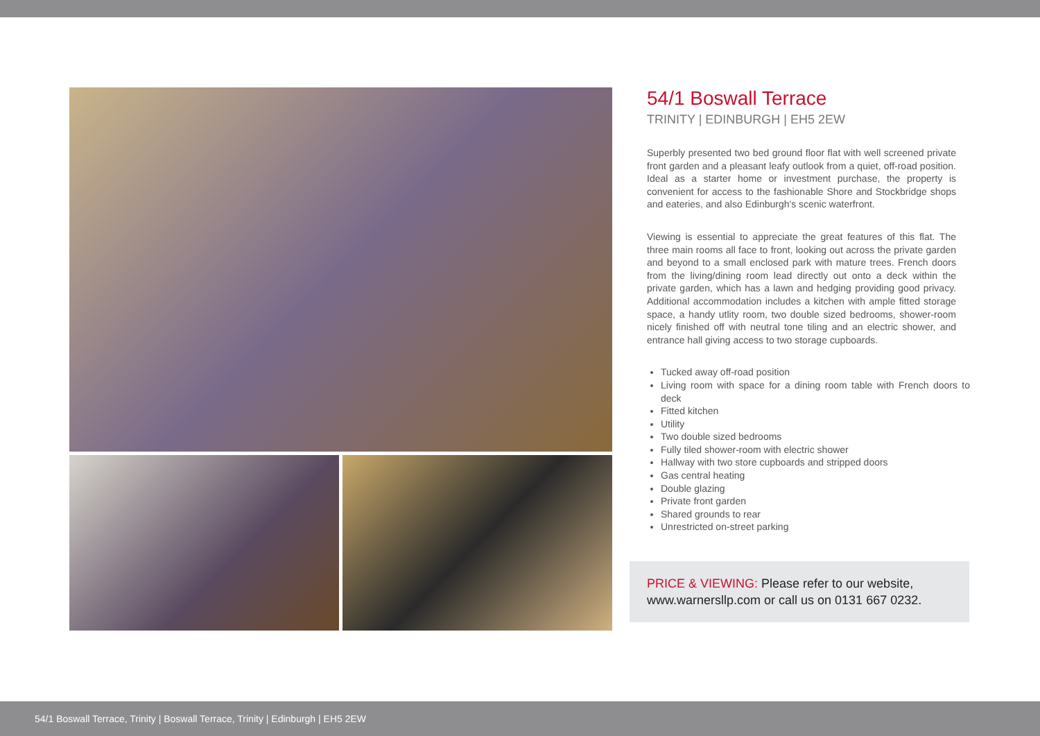54/1 Boswall Terrace
TRINITY | EDINBURGH | EH5 2EW
Superbly presented two bed ground floor flat with well screened private front garden and a pleasant leafy outlook from a quiet, off-road position. Ideal as a starter home or investment purchase, the property is convenient for access to the fashionable Shore and Stockbridge shops and eateries, and also Edinburgh's scenic waterfront.
Viewing is essential to appreciate the great features of this flat. The three main rooms all face to front, looking out across the private garden and beyond to a small enclosed park with mature trees. French doors from the living/dining room lead directly out onto a deck within the private garden, which has a lawn and hedging providing good privacy. Additional accommodation includes a kitchen with ample fitted storage space, a handy utlity room, two double sized bedrooms, shower-room nicely finished off with neutral tone tiling and an electric shower, and entrance hall giving access to two storage cupboards.
Tucked away off-road position
Living room with space for a dining room table with French doors to deck
Fitted kitchen
Utility
Two double sized bedrooms
Fully tiled shower-room with electric shower
Hallway with two store cupboards and stripped doors
Gas central heating
Double glazing
Private front garden
Shared grounds to rear
Unrestricted on-street parking
PRICE & VIEWING: Please refer to our website, www.warnersllp.com or call us on 0131 667 0232.
54/1 Boswall Terrace, Trinity | Boswall Terrace, Trinity | Edinburgh | EH5 2EW